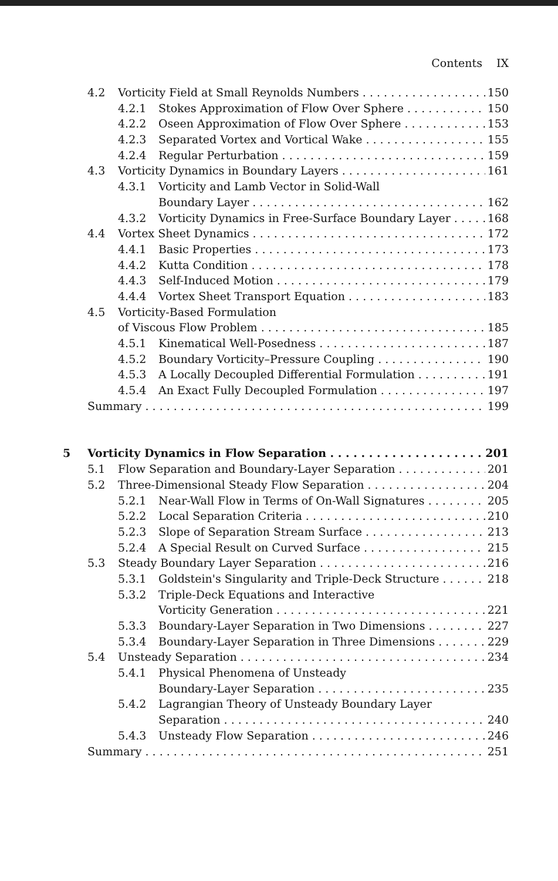Contents IX
4.2 Vorticity Field at Small Reynolds Numbers 150
4.2.1 Stokes Approximation of Flow Over Sphere 150
4.2.2 Oseen Approximation of Flow Over Sphere 153
4.2.3 Separated Vortex and Vortical Wake 155
4.2.4 Regular Perturbation 159
4.3 Vorticity Dynamics in Boundary Layers 161
4.3.1 Vorticity and Lamb Vector in Solid-Wall
Boundary Layer 162
4.3.2 Vorticity Dynamics in Free-Surface Boundary Layer 168
4.4 Vortex Sheet Dynamics 172
4.4.1 Basic Properties 173
4.4.2 Kutta Condition 178
4.4.3 Self-Induced Motion 179
4.4.4 Vortex Sheet Transport Equation 183
4.5 Vorticity-Based Formulation
of Viscous Flow Problem 185
4.5.1 Kinematical Well-Posedness 187
4.5.2 Boundary Vorticity–Pressure Coupling 190
4.5.3 A Locally Decoupled Differential Formulation 191
4.5.4 An Exact Fully Decoupled Formulation 197
Summary 199
5 Vorticity Dynamics in Flow Separation 201
5.1 Flow Separation and Boundary-Layer Separation 201
5.2 Three-Dimensional Steady Flow Separation 204
5.2.1 Near-Wall Flow in Terms of On-Wall Signatures 205
5.2.2 Local Separation Criteria 210
5.2.3 Slope of Separation Stream Surface 213
5.2.4 A Special Result on Curved Surface 215
5.3 Steady Boundary Layer Separation 216
5.3.1 Goldstein's Singularity and Triple-Deck Structure 218
5.3.2 Triple-Deck Equations and Interactive
Vorticity Generation 221
5.3.3 Boundary-Layer Separation in Two Dimensions 227
5.3.4 Boundary-Layer Separation in Three Dimensions 229
5.4 Unsteady Separation 234
5.4.1 Physical Phenomena of Unsteady
Boundary-Layer Separation 235
5.4.2 Lagrangian Theory of Unsteady Boundary Layer
Separation 240
5.4.3 Unsteady Flow Separation 246
Summary 251